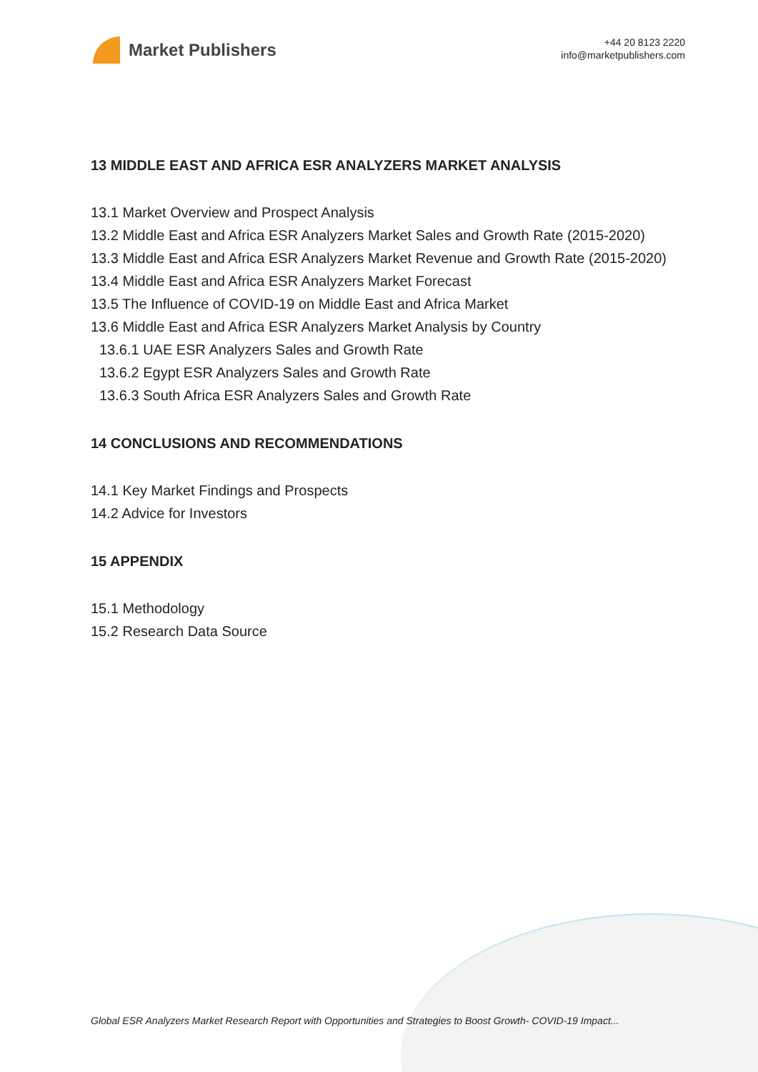Market Publishers
+44 20 8123 2220
info@marketpublishers.com
13 MIDDLE EAST AND AFRICA ESR ANALYZERS MARKET ANALYSIS
13.1 Market Overview and Prospect Analysis
13.2 Middle East and Africa ESR Analyzers Market Sales and Growth Rate (2015-2020)
13.3 Middle East and Africa ESR Analyzers Market Revenue and Growth Rate (2015-2020)
13.4 Middle East and Africa ESR Analyzers Market Forecast
13.5 The Influence of COVID-19 on Middle East and Africa Market
13.6 Middle East and Africa ESR Analyzers Market Analysis by Country
13.6.1 UAE ESR Analyzers Sales and Growth Rate
13.6.2 Egypt ESR Analyzers Sales and Growth Rate
13.6.3 South Africa ESR Analyzers Sales and Growth Rate
14 CONCLUSIONS AND RECOMMENDATIONS
14.1 Key Market Findings and Prospects
14.2 Advice for Investors
15 APPENDIX
15.1 Methodology
15.2 Research Data Source
Global ESR Analyzers Market Research Report with Opportunities and Strategies to Boost Growth- COVID-19 Impact...